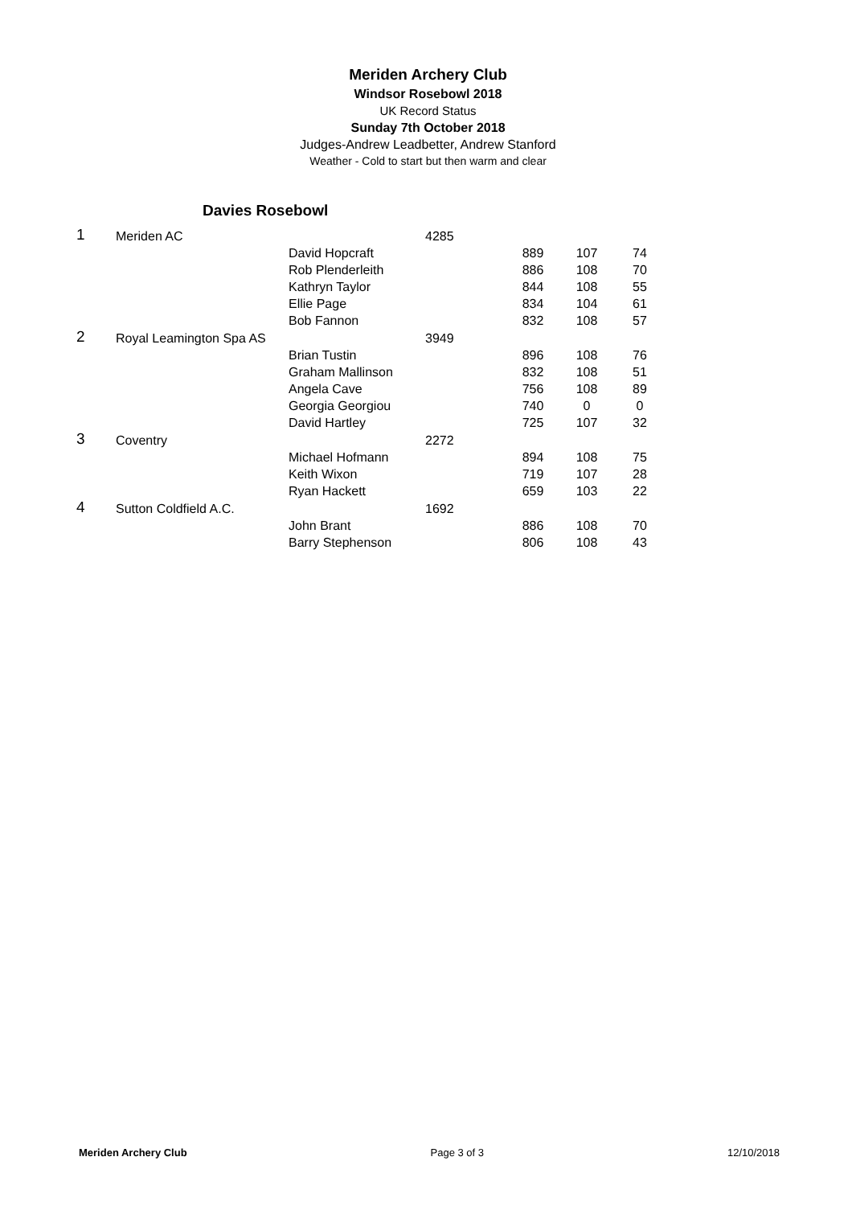Meriden Archery Club
Windsor Rosebowl 2018
UK Record Status
Sunday 7th October 2018
Judges-Andrew Leadbetter, Andrew Stanford
Weather - Cold to start but then warm and clear
Davies Rosebowl
| 1 | Meriden AC | | 4285 | | | |
| | | David Hopcraft | | 889 | 107 | 74 |
| | | Rob Plenderleith | | 886 | 108 | 70 |
| | | Kathryn Taylor | | 844 | 108 | 55 |
| | | Ellie Page | | 834 | 104 | 61 |
| | | Bob Fannon | | 832 | 108 | 57 |
| 2 | Royal Leamington Spa AS | | 3949 | | | |
| | | Brian Tustin | | 896 | 108 | 76 |
| | | Graham Mallinson | | 832 | 108 | 51 |
| | | Angela Cave | | 756 | 108 | 89 |
| | | Georgia Georgiou | | 740 | 0 | 0 |
| | | David Hartley | | 725 | 107 | 32 |
| 3 | Coventry | | 2272 | | | |
| | | Michael Hofmann | | 894 | 108 | 75 |
| | | Keith Wixon | | 719 | 107 | 28 |
| | | Ryan Hackett | | 659 | 103 | 22 |
| 4 | Sutton Coldfield A.C. | | 1692 | | | |
| | | John Brant | | 886 | 108 | 70 |
| | | Barry Stephenson | | 806 | 108 | 43 |
Meriden Archery Club Page 3 of 3 12/10/2018